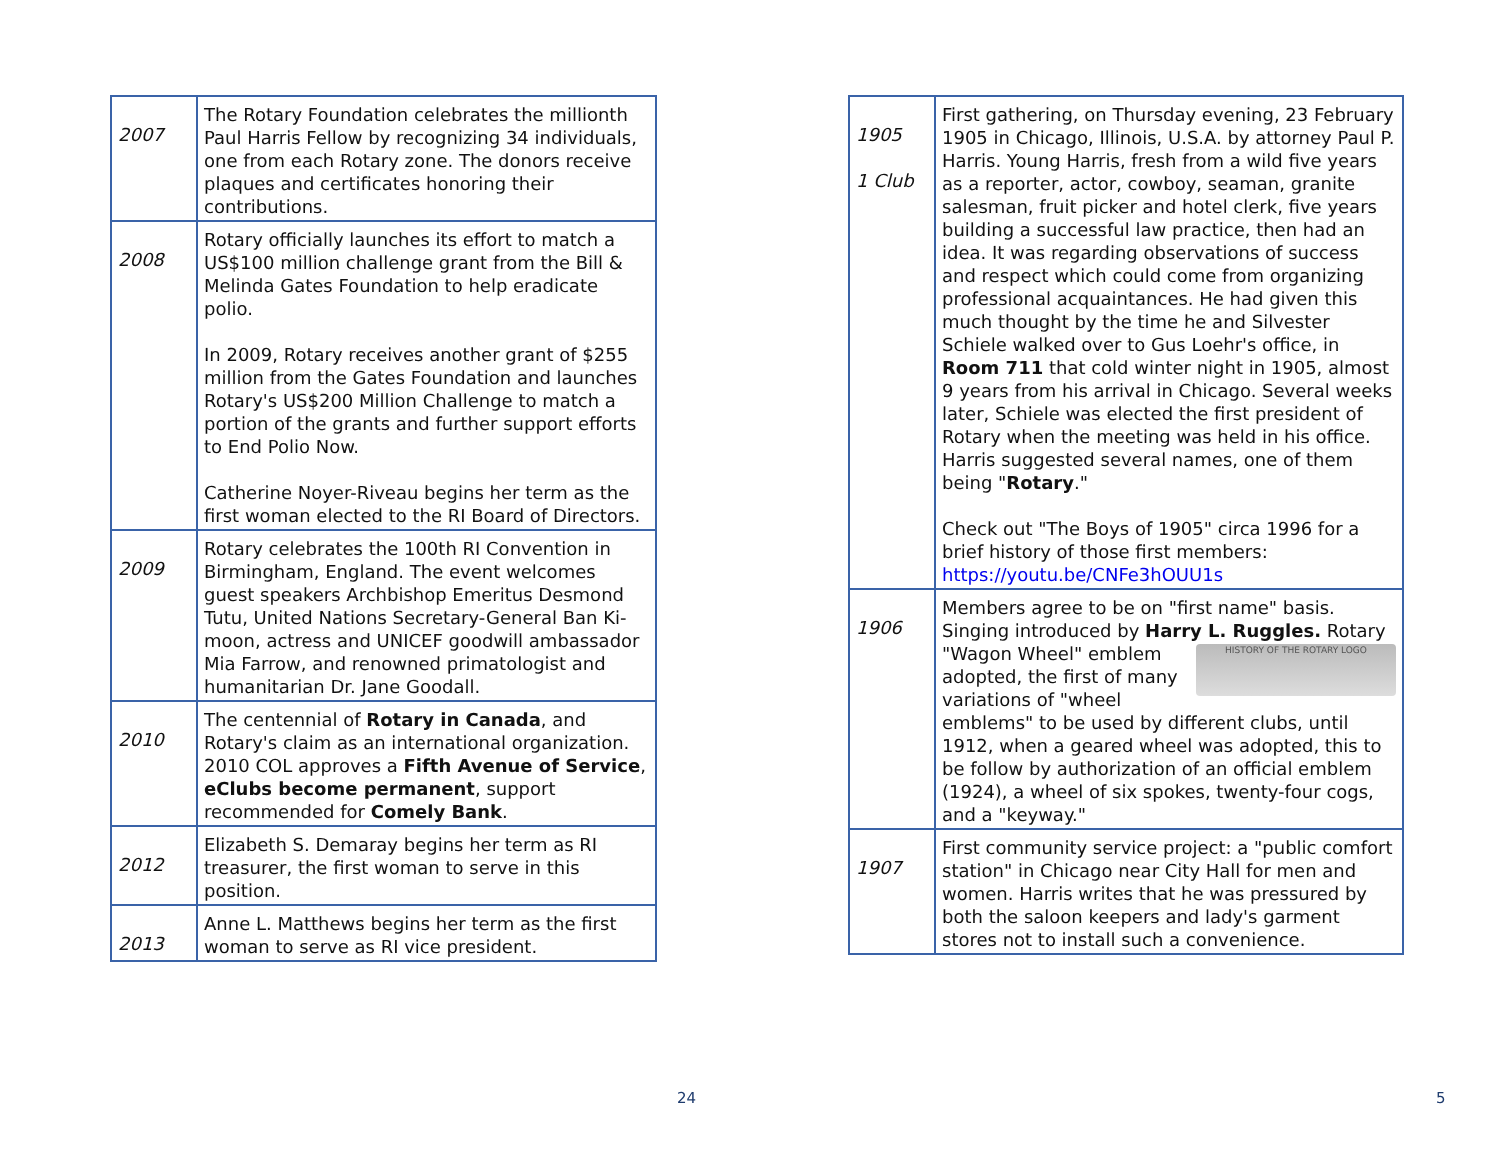| 2007 | The Rotary Foundation celebrates the millionth Paul Harris Fellow by recognizing 34 individuals, one from each Rotary zone. The donors receive plaques and certificates honoring their contributions. |
| 2008 | Rotary officially launches its effort to match a US$100 million challenge grant from the Bill & Melinda Gates Foundation to help eradicate polio. In 2009, Rotary receives another grant of $255 million from the Gates Foundation and launches Rotary's US$200 Million Challenge to match a portion of the grants and further support efforts to End Polio Now. Catherine Noyer-Riveau begins her term as the first woman elected to the RI Board of Directors. |
| 2009 | Rotary celebrates the 100th RI Convention in Birmingham, England. The event welcomes guest speakers Archbishop Emeritus Desmond Tutu, United Nations Secretary-General Ban Ki-moon, actress and UNICEF goodwill ambassador Mia Farrow, and renowned primatologist and humanitarian Dr. Jane Goodall. |
| 2010 | The centennial of Rotary in Canada , and Rotary's claim as an international organization. 2010 COL approves a Fifth Avenue of Service , eClubs become permanent , support recommended for Comely Bank . |
| 2012 | Elizabeth S. Demaray begins her term as RI treasurer, the first woman to serve in this position. |
| 2013 | Anne L. Matthews begins her term as the first woman to serve as RI vice president. |
| 1905 1 Club | First gathering, on Thursday evening, 23 February 1905 in Chicago, Illinois, U.S.A. by attorney Paul P. Harris. Young Harris, fresh from a wild five years as a reporter, actor, cowboy, seaman, granite salesman, fruit picker and hotel clerk, five years building a successful law practice, then had an idea. It was regarding observations of success and respect which could come from organizing professional acquaintances. He had given this much thought by the time he and Silvester Schiele walked over to Gus Loehr's office, in Room 711 that cold winter night in 1905, almost 9 years from his arrival in Chicago. Several weeks later, Schiele was elected the first president of Rotary when the meeting was held in his office. Harris suggested several names, one of them being " Rotary ." Check out "The Boys of 1905" circa 1996 for a brief history of those first members: https://youtu.be/CNFe3hOUU1s |
| 1906 | Members agree to be on "first name" basis. Singing introduced by Harry L. Ruggles. Rotary "Wagon Wheel" emblem HISTORY OF THE ROTARY LOGO adopted, the first of many variations of "wheel emblems" to be used by different clubs, until 1912, when a geared wheel was adopted, this to be follow by authorization of an official emblem (1924), a wheel of six spokes, twenty-four cogs, and a "keyway." |
| 1907 | First community service project: a "public comfort station" in Chicago near City Hall for men and women. Harris writes that he was pressured by both the saloon keepers and lady's garment stores not to install such a convenience. |
24 5